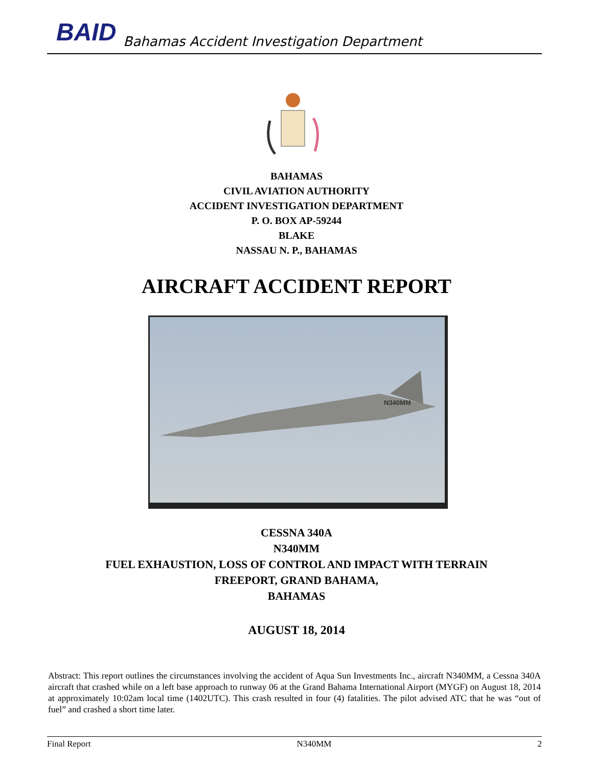BAID Bahamas Accident Investigation Department
BAHAMAS
CIVIL AVIATION AUTHORITY
ACCIDENT INVESTIGATION DEPARTMENT
P. O. BOX AP-59244
BLAKE
NASSAU N. P., BAHAMAS
AIRCRAFT ACCIDENT REPORT
N340MM
CESSNA 340A
N340MM
FUEL EXHAUSTION, LOSS OF CONTROL AND IMPACT WITH TERRAIN
FREEPORT, GRAND BAHAMA,
BAHAMAS
AUGUST 18, 2014
Abstract: This report outlines the circumstances involving the accident of Aqua Sun Investments Inc., aircraft N340MM, a Cessna 340A aircraft that crashed while on a left base approach to runway 06 at the Grand Bahama International Airport (MYGF) on August 18, 2014 at approximately 10:02am local time (1402UTC). This crash resulted in four (4) fatalities. The pilot advised ATC that he was “out of fuel” and crashed a short time later.
Final Report N340MM 2